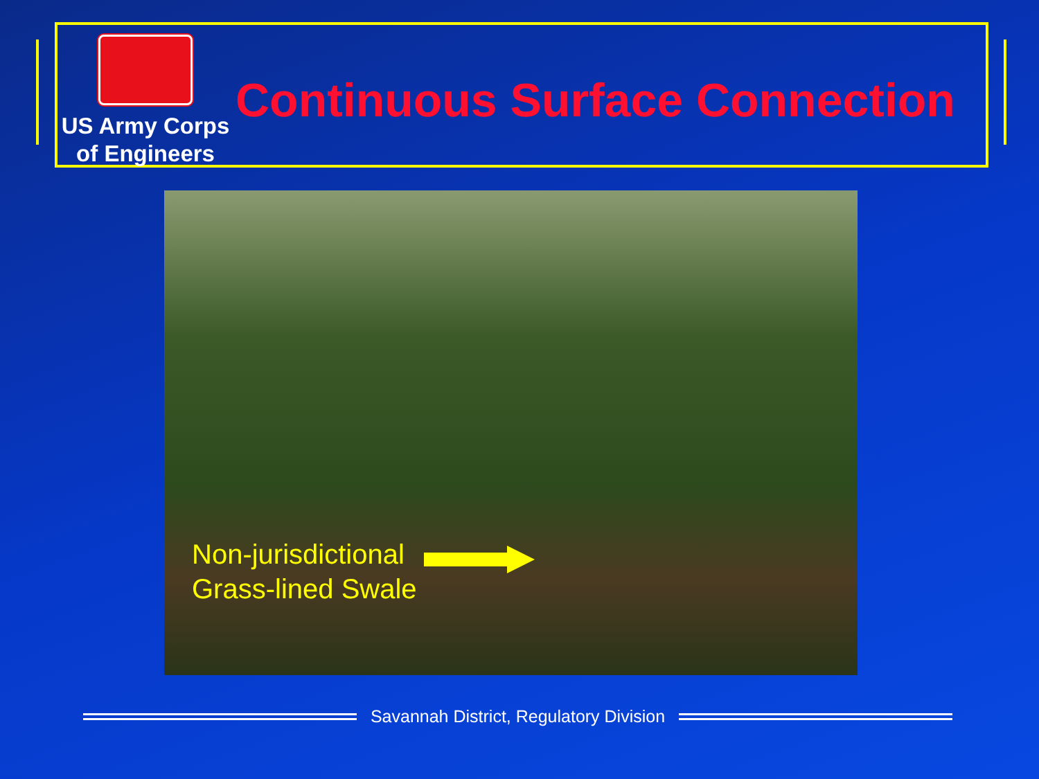US Army Corps
of Engineers
Continuous Surface Connection
Non-jurisdictional
Grass-lined Swale
Savannah District, Regulatory Division